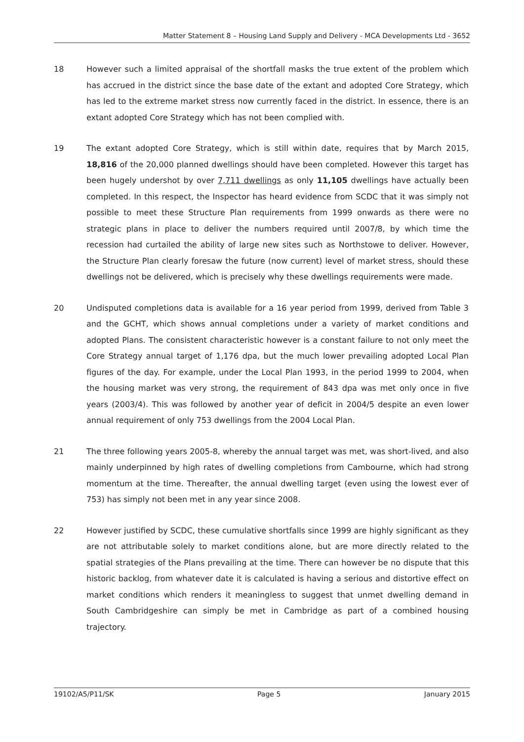Matter Statement 8 – Housing Land Supply and Delivery - MCA Developments Ltd - 3652
18 However such a limited appraisal of the shortfall masks the true extent of the problem which has accrued in the district since the base date of the extant and adopted Core Strategy, which has led to the extreme market stress now currently faced in the district. In essence, there is an extant adopted Core Strategy which has not been complied with.
19 The extant adopted Core Strategy, which is still within date, requires that by March 2015, 18,816 of the 20,000 planned dwellings should have been completed. However this target has been hugely undershot by over 7,711 dwellings as only 11,105 dwellings have actually been completed. In this respect, the Inspector has heard evidence from SCDC that it was simply not possible to meet these Structure Plan requirements from 1999 onwards as there were no strategic plans in place to deliver the numbers required until 2007/8, by which time the recession had curtailed the ability of large new sites such as Northstowe to deliver. However, the Structure Plan clearly foresaw the future (now current) level of market stress, should these dwellings not be delivered, which is precisely why these dwellings requirements were made.
20 Undisputed completions data is available for a 16 year period from 1999, derived from Table 3 and the GCHT, which shows annual completions under a variety of market conditions and adopted Plans. The consistent characteristic however is a constant failure to not only meet the Core Strategy annual target of 1,176 dpa, but the much lower prevailing adopted Local Plan figures of the day. For example, under the Local Plan 1993, in the period 1999 to 2004, when the housing market was very strong, the requirement of 843 dpa was met only once in five years (2003/4). This was followed by another year of deficit in 2004/5 despite an even lower annual requirement of only 753 dwellings from the 2004 Local Plan.
21 The three following years 2005-8, whereby the annual target was met, was short-lived, and also mainly underpinned by high rates of dwelling completions from Cambourne, which had strong momentum at the time. Thereafter, the annual dwelling target (even using the lowest ever of 753) has simply not been met in any year since 2008.
22 However justified by SCDC, these cumulative shortfalls since 1999 are highly significant as they are not attributable solely to market conditions alone, but are more directly related to the spatial strategies of the Plans prevailing at the time. There can however be no dispute that this historic backlog, from whatever date it is calculated is having a serious and distortive effect on market conditions which renders it meaningless to suggest that unmet dwelling demand in South Cambridgeshire can simply be met in Cambridge as part of a combined housing trajectory.
19102/A5/P11/SK Page 5 January 2015